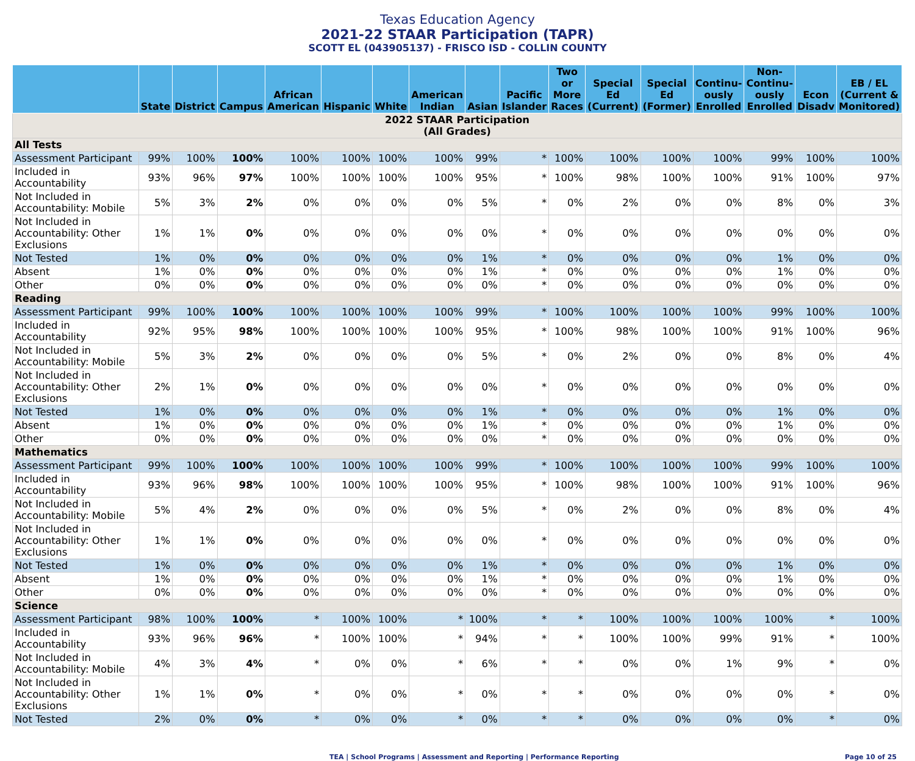Texas Education Agency
2021-22 STAAR Participation (TAPR)
SCOTT EL (043905137) - FRISCO ISD - COLLIN COUNTY
| | State | District | Campus | African American | Hispanic | White | American Indian | Asian | Pacific Islander | Two or More Races | Special Ed (Current) | Special Ed (Former) | Continu-ously Enrolled | Non-Continu-ously Enrolled | Econ Disadv | EB / EL (Current & Monitored) |
| --- | --- | --- | --- | --- | --- | --- | --- | --- | --- | --- | --- | --- | --- | --- | --- | --- |
| 2022 STAAR Participation (All Grades) | | | | | | | | | | | | | | | | |
| All Tests | | | | | | | | | | | | | | | | |
| Assessment Participant | 99% | 100% | 100% | 100% | 100% | 100% | 100% | 99% | * | 100% | 100% | 100% | 100% | 99% | 100% | 100% |
| Included in Accountability | 93% | 96% | 97% | 100% | 100% | 100% | 100% | 95% | * | 100% | 98% | 100% | 100% | 91% | 100% | 97% |
| Not Included in Accountability: Mobile | 5% | 3% | 2% | 0% | 0% | 0% | 0% | 5% | * | 0% | 2% | 0% | 0% | 8% | 0% | 3% |
| Not Included in Accountability: Other Exclusions | 1% | 1% | 0% | 0% | 0% | 0% | 0% | 0% | * | 0% | 0% | 0% | 0% | 0% | 0% | 0% |
| Not Tested | 1% | 0% | 0% | 0% | 0% | 0% | 0% | 1% | * | 0% | 0% | 0% | 0% | 1% | 0% | 0% |
| Absent | 1% | 0% | 0% | 0% | 0% | 0% | 0% | 1% | * | 0% | 0% | 0% | 0% | 1% | 0% | 0% |
| Other | 0% | 0% | 0% | 0% | 0% | 0% | 0% | 0% | * | 0% | 0% | 0% | 0% | 0% | 0% | 0% |
| Reading | | | | | | | | | | | | | | | | |
| Assessment Participant | 99% | 100% | 100% | 100% | 100% | 100% | 100% | 99% | * | 100% | 100% | 100% | 100% | 99% | 100% | 100% |
| Included in Accountability | 92% | 95% | 98% | 100% | 100% | 100% | 100% | 95% | * | 100% | 98% | 100% | 100% | 91% | 100% | 96% |
| Not Included in Accountability: Mobile | 5% | 3% | 2% | 0% | 0% | 0% | 0% | 5% | * | 0% | 2% | 0% | 0% | 8% | 0% | 4% |
| Not Included in Accountability: Other Exclusions | 2% | 1% | 0% | 0% | 0% | 0% | 0% | 0% | * | 0% | 0% | 0% | 0% | 0% | 0% | 0% |
| Not Tested | 1% | 0% | 0% | 0% | 0% | 0% | 0% | 1% | * | 0% | 0% | 0% | 0% | 1% | 0% | 0% |
| Absent | 1% | 0% | 0% | 0% | 0% | 0% | 0% | 1% | * | 0% | 0% | 0% | 0% | 1% | 0% | 0% |
| Other | 0% | 0% | 0% | 0% | 0% | 0% | 0% | 0% | * | 0% | 0% | 0% | 0% | 0% | 0% | 0% |
| Mathematics | | | | | | | | | | | | | | | | |
| Assessment Participant | 99% | 100% | 100% | 100% | 100% | 100% | 100% | 99% | * | 100% | 100% | 100% | 100% | 99% | 100% | 100% |
| Included in Accountability | 93% | 96% | 98% | 100% | 100% | 100% | 100% | 95% | * | 100% | 98% | 100% | 100% | 91% | 100% | 96% |
| Not Included in Accountability: Mobile | 5% | 4% | 2% | 0% | 0% | 0% | 0% | 5% | * | 0% | 2% | 0% | 0% | 8% | 0% | 4% |
| Not Included in Accountability: Other Exclusions | 1% | 1% | 0% | 0% | 0% | 0% | 0% | 0% | * | 0% | 0% | 0% | 0% | 0% | 0% | 0% |
| Not Tested | 1% | 0% | 0% | 0% | 0% | 0% | 0% | 1% | * | 0% | 0% | 0% | 0% | 1% | 0% | 0% |
| Absent | 1% | 0% | 0% | 0% | 0% | 0% | 0% | 1% | * | 0% | 0% | 0% | 0% | 1% | 0% | 0% |
| Other | 0% | 0% | 0% | 0% | 0% | 0% | 0% | 0% | * | 0% | 0% | 0% | 0% | 0% | 0% | 0% |
| Science | | | | | | | | | | | | | | | | |
| Assessment Participant | 98% | 100% | 100% | * | 100% | 100% | * | 100% | * | * | 100% | 100% | 100% | 100% | * | 100% |
| Included in Accountability | 93% | 96% | 96% | * | 100% | 100% | * | 94% | * | * | 100% | 100% | 99% | 91% | * | 100% |
| Not Included in Accountability: Mobile | 4% | 3% | 4% | * | 0% | 0% | * | 6% | * | * | 0% | 0% | 1% | 9% | * | 0% |
| Not Included in Accountability: Other Exclusions | 1% | 1% | 0% | * | 0% | 0% | * | 0% | * | * | 0% | 0% | 0% | 0% | * | 0% |
| Not Tested | 2% | 0% | 0% | * | 0% | 0% | * | 0% | * | * | 0% | 0% | 0% | 0% | * | 0% |
TEA | School Programs | Assessment and Reporting | Performance Reporting Page 10 of 25